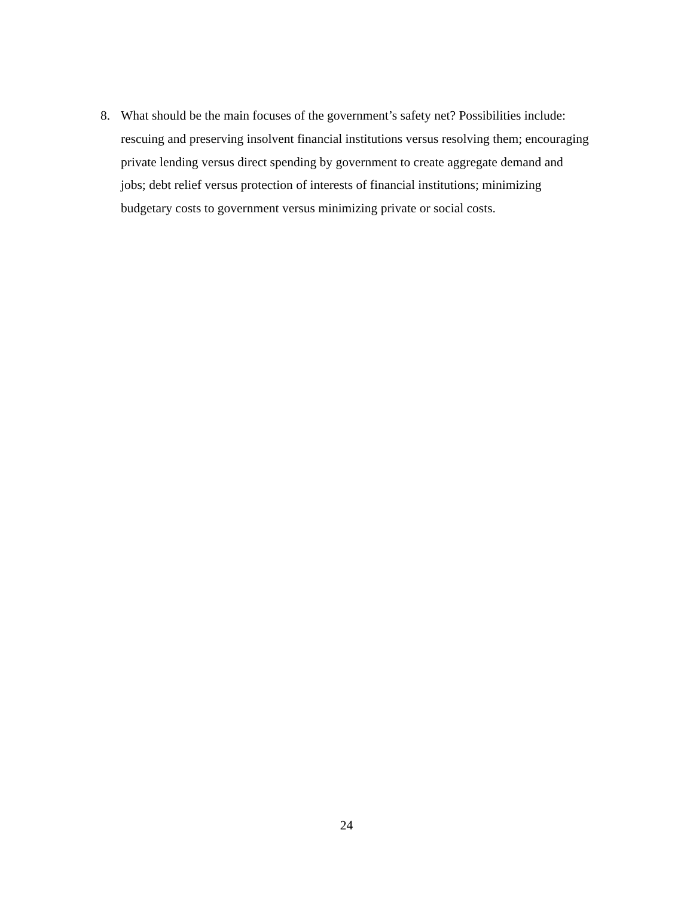8. What should be the main focuses of the government’s safety net? Possibilities include: rescuing and preserving insolvent financial institutions versus resolving them; encouraging private lending versus direct spending by government to create aggregate demand and jobs; debt relief versus protection of interests of financial institutions; minimizing budgetary costs to government versus minimizing private or social costs.
24